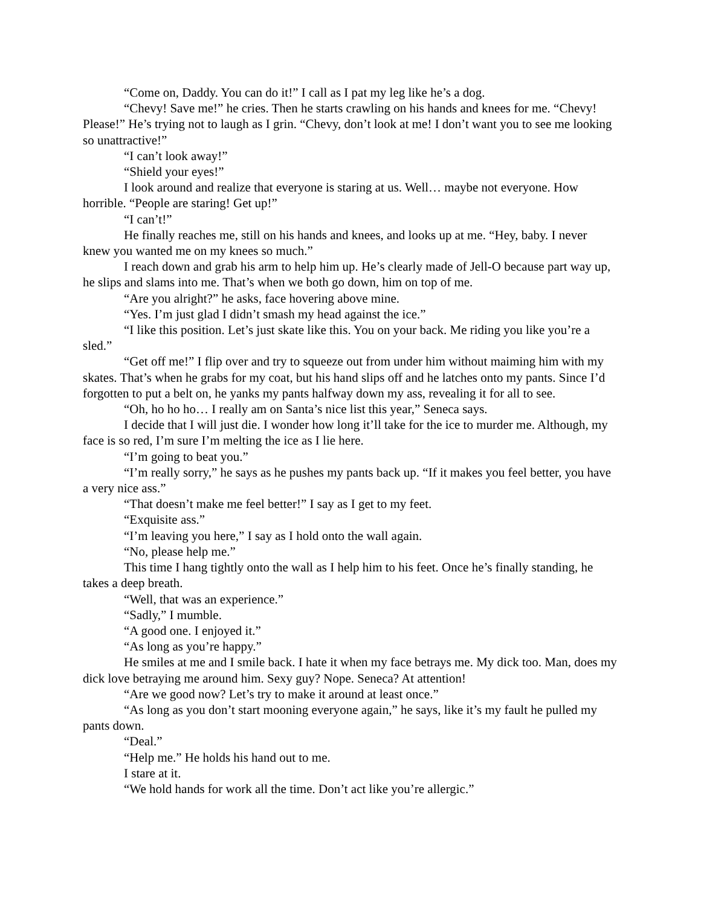“Come on, Daddy. You can do it!” I call as I pat my leg like he’s a dog.
“Chevy! Save me!” he cries. Then he starts crawling on his hands and knees for me. “Chevy! Please!” He’s trying not to laugh as I grin. “Chevy, don’t look at me! I don’t want you to see me looking so unattractive!”
“I can’t look away!”
“Shield your eyes!”
I look around and realize that everyone is staring at us. Well… maybe not everyone. How horrible. “People are staring! Get up!”
“I can’t!”
He finally reaches me, still on his hands and knees, and looks up at me. “Hey, baby. I never knew you wanted me on my knees so much.”
I reach down and grab his arm to help him up. He’s clearly made of Jell-O because part way up, he slips and slams into me. That’s when we both go down, him on top of me.
“Are you alright?” he asks, face hovering above mine.
“Yes. I’m just glad I didn’t smash my head against the ice.”
“I like this position. Let’s just skate like this. You on your back. Me riding you like you’re a sled.”
“Get off me!” I flip over and try to squeeze out from under him without maiming him with my skates. That’s when he grabs for my coat, but his hand slips off and he latches onto my pants. Since I’d forgotten to put a belt on, he yanks my pants halfway down my ass, revealing it for all to see.
“Oh, ho ho ho… I really am on Santa’s nice list this year,” Seneca says.
I decide that I will just die. I wonder how long it’ll take for the ice to murder me. Although, my face is so red, I’m sure I’m melting the ice as I lie here.
“I’m going to beat you.”
“I’m really sorry,” he says as he pushes my pants back up. “If it makes you feel better, you have a very nice ass.”
“That doesn’t make me feel better!” I say as I get to my feet.
“Exquisite ass.”
“I’m leaving you here,” I say as I hold onto the wall again.
“No, please help me.”
This time I hang tightly onto the wall as I help him to his feet. Once he’s finally standing, he takes a deep breath.
“Well, that was an experience.”
“Sadly,” I mumble.
“A good one. I enjoyed it.”
“As long as you’re happy.”
He smiles at me and I smile back. I hate it when my face betrays me. My dick too. Man, does my dick love betraying me around him. Sexy guy? Nope. Seneca? At attention!
“Are we good now? Let’s try to make it around at least once.”
“As long as you don’t start mooning everyone again,” he says, like it’s my fault he pulled my pants down.
“Deal.”
“Help me.” He holds his hand out to me.
I stare at it.
“We hold hands for work all the time. Don’t act like you’re allergic.”